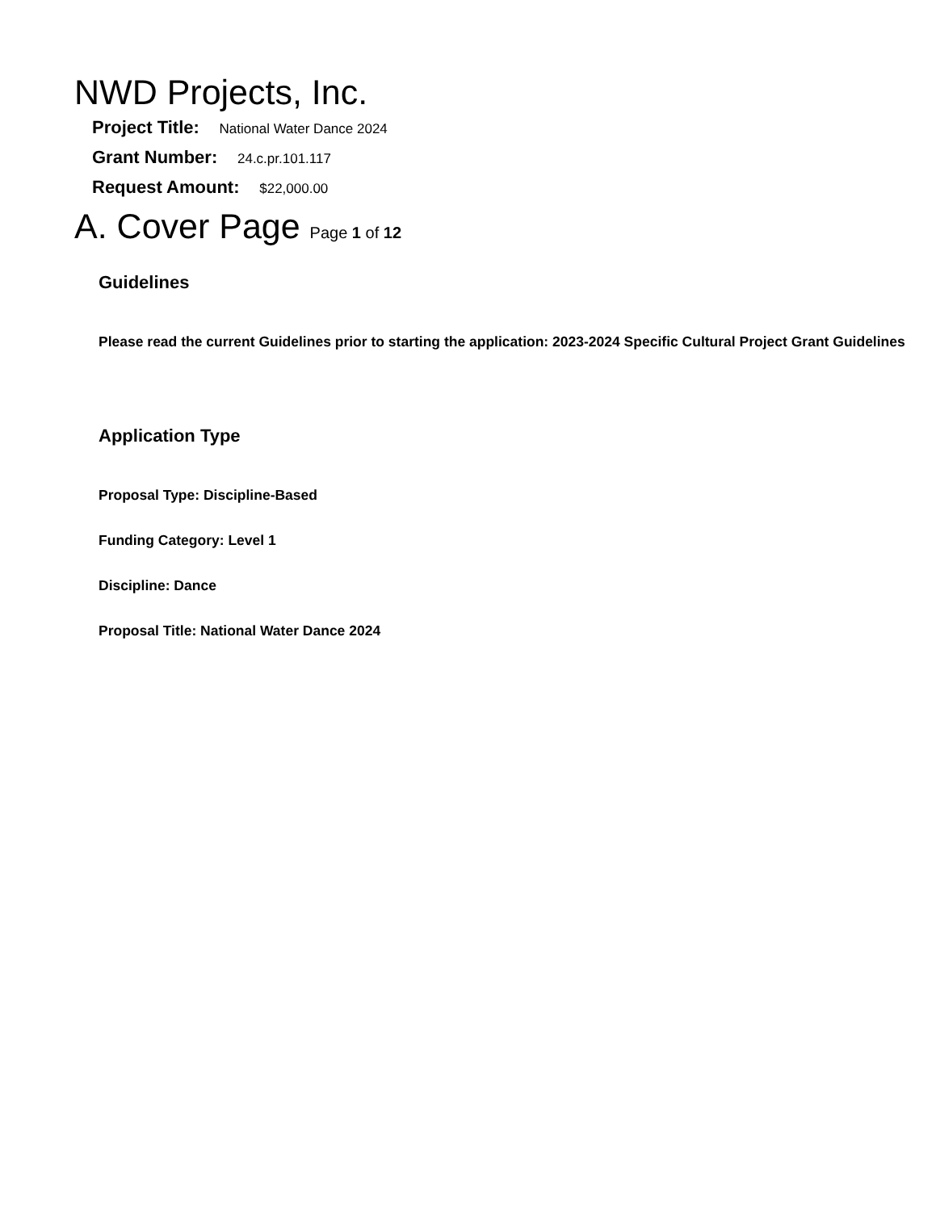NWD Projects, Inc.
Project Title: National Water Dance 2024
Grant Number: 24.c.pr.101.117
Request Amount: $22,000.00
A. Cover Page Page 1 of 12
Guidelines
Please read the current Guidelines prior to starting the application: 2023-2024 Specific Cultural Project Grant Guidelines
Application Type
Proposal Type: Discipline-Based
Funding Category: Level 1
Discipline: Dance
Proposal Title: National Water Dance 2024